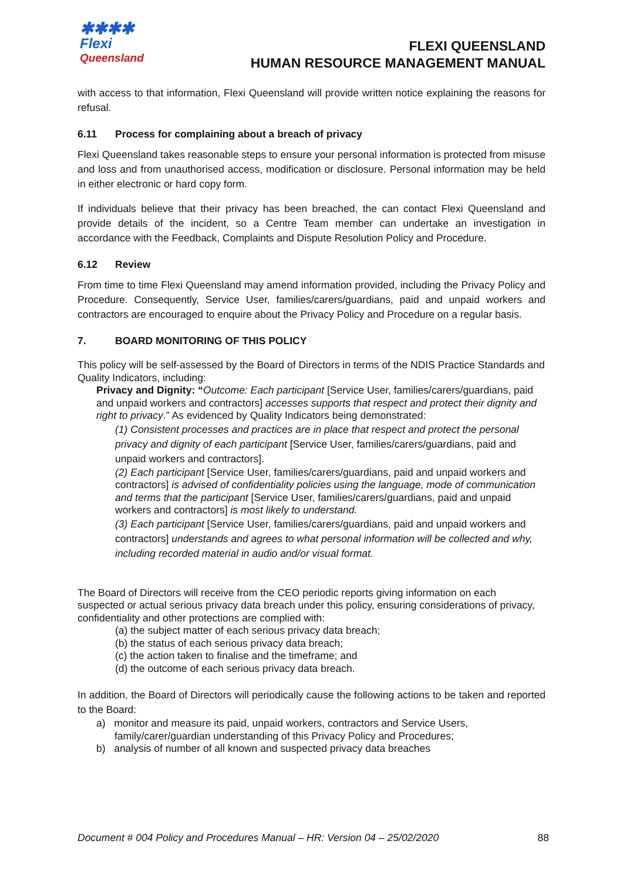✱✱✱✱
Flexi
Queensland
FLEXI QUEENSLAND
HUMAN RESOURCE MANAGEMENT MANUAL
with access to that information, Flexi Queensland will provide written notice explaining the reasons for refusal.
6.11 Process for complaining about a breach of privacy
Flexi Queensland takes reasonable steps to ensure your personal information is protected from misuse and loss and from unauthorised access, modification or disclosure. Personal information may be held in either electronic or hard copy form.
If individuals believe that their privacy has been breached, the can contact Flexi Queensland and provide details of the incident, so a Centre Team member can undertake an investigation in accordance with the Feedback, Complaints and Dispute Resolution Policy and Procedure.
6.12 Review
From time to time Flexi Queensland may amend information provided, including the Privacy Policy and Procedure. Consequently, Service User, families/carers/guardians, paid and unpaid workers and contractors are encouraged to enquire about the Privacy Policy and Procedure on a regular basis.
7. BOARD MONITORING OF THIS POLICY
This policy will be self-assessed by the Board of Directors in terms of the NDIS Practice Standards and Quality Indicators, including:
Privacy and Dignity: “Outcome: Each participant [Service User, families/carers/guardians, paid and unpaid workers and contractors] accesses supports that respect and protect their dignity and right to privacy.” As evidenced by Quality Indicators being demonstrated:
(1) Consistent processes and practices are in place that respect and protect the personal privacy and dignity of each participant [Service User, families/carers/guardians, paid and unpaid workers and contractors].
(2) Each participant [Service User, families/carers/guardians, paid and unpaid workers and contractors] is advised of confidentiality policies using the language, mode of communication and terms that the participant [Service User, families/carers/guardians, paid and unpaid workers and contractors] is most likely to understand.
(3) Each participant [Service User, families/carers/guardians, paid and unpaid workers and contractors] understands and agrees to what personal information will be collected and why, including recorded material in audio and/or visual format.
The Board of Directors will receive from the CEO periodic reports giving information on each suspected or actual serious privacy data breach under this policy, ensuring considerations of privacy, confidentiality and other protections are complied with:
(a) the subject matter of each serious privacy data breach;
(b) the status of each serious privacy data breach;
(c) the action taken to finalise and the timeframe; and
(d) the outcome of each serious privacy data breach.
In addition, the Board of Directors will periodically cause the following actions to be taken and reported to the Board:
a) monitor and measure its paid, unpaid workers, contractors and Service Users,
family/carer/guardian understanding of this Privacy Policy and Procedures;
b) analysis of number of all known and suspected privacy data breaches
Document # 004 Policy and Procedures Manual – HR: Version 04 – 25/02/2020 88